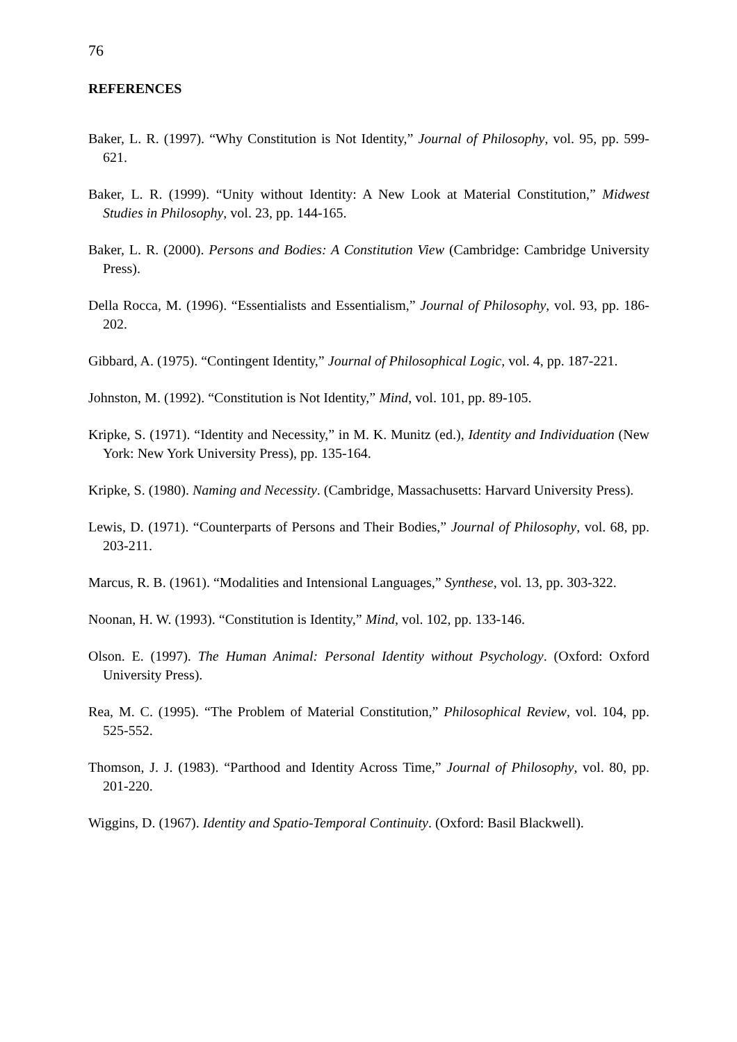76
REFERENCES
Baker, L. R. (1997). “Why Constitution is Not Identity,” Journal of Philosophy, vol. 95, pp. 599-621.
Baker, L. R. (1999). “Unity without Identity: A New Look at Material Constitution,” Midwest Studies in Philosophy, vol. 23, pp. 144-165.
Baker, L. R. (2000). Persons and Bodies: A Constitution View (Cambridge: Cambridge University Press).
Della Rocca, M. (1996). “Essentialists and Essentialism,” Journal of Philosophy, vol. 93, pp. 186-202.
Gibbard, A. (1975). “Contingent Identity,” Journal of Philosophical Logic, vol. 4, pp. 187-221.
Johnston, M. (1992). “Constitution is Not Identity,” Mind, vol. 101, pp. 89-105.
Kripke, S. (1971). “Identity and Necessity,” in M. K. Munitz (ed.), Identity and Individuation (New York: New York University Press), pp. 135-164.
Kripke, S. (1980). Naming and Necessity. (Cambridge, Massachusetts: Harvard University Press).
Lewis, D. (1971). “Counterparts of Persons and Their Bodies,” Journal of Philosophy, vol. 68, pp. 203-211.
Marcus, R. B. (1961). “Modalities and Intensional Languages,” Synthese, vol. 13, pp. 303-322.
Noonan, H. W. (1993). “Constitution is Identity,” Mind, vol. 102, pp. 133-146.
Olson. E. (1997). The Human Animal: Personal Identity without Psychology. (Oxford: Oxford University Press).
Rea, M. C. (1995). “The Problem of Material Constitution,” Philosophical Review, vol. 104, pp. 525-552.
Thomson, J. J. (1983). “Parthood and Identity Across Time,” Journal of Philosophy, vol. 80, pp. 201-220.
Wiggins, D. (1967). Identity and Spatio-Temporal Continuity. (Oxford: Basil Blackwell).